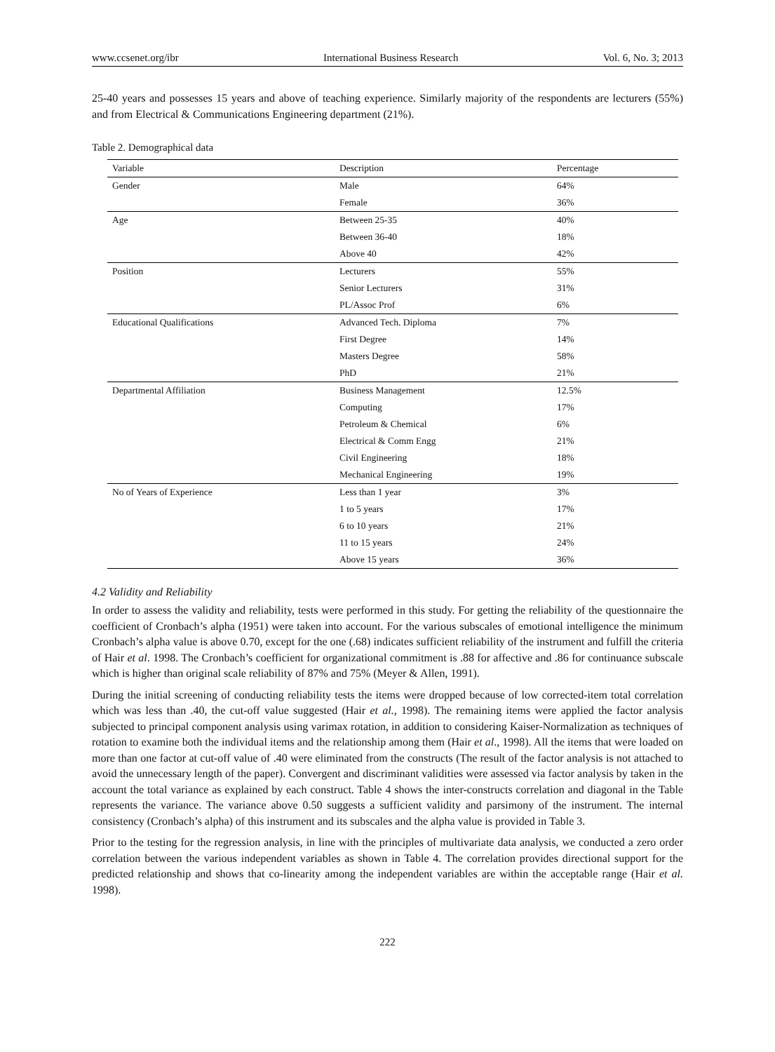www.ccsenet.org/ibr International Business Research Vol. 6, No. 3; 2013
25-40 years and possesses 15 years and above of teaching experience. Similarly majority of the respondents are lecturers (55%) and from Electrical & Communications Engineering department (21%).
Table 2. Demographical data
| Variable | Description | Percentage |
| --- | --- | --- |
| Gender | Male | 64% |
| | Female | 36% |
| Age | Between 25-35 | 40% |
| | Between 36-40 | 18% |
| | Above 40 | 42% |
| Position | Lecturers | 55% |
| | Senior Lecturers | 31% |
| | PL/Assoc Prof | 6% |
| Educational Qualifications | Advanced Tech. Diploma | 7% |
| | First Degree | 14% |
| | Masters Degree | 58% |
| | PhD | 21% |
| Departmental Affiliation | Business Management | 12.5% |
| | Computing | 17% |
| | Petroleum & Chemical | 6% |
| | Electrical & Comm Engg | 21% |
| | Civil Engineering | 18% |
| | Mechanical Engineering | 19% |
| No of Years of Experience | Less than 1 year | 3% |
| | 1 to 5 years | 17% |
| | 6 to 10 years | 21% |
| | 11 to 15 years | 24% |
| | Above 15 years | 36% |
4.2 Validity and Reliability
In order to assess the validity and reliability, tests were performed in this study. For getting the reliability of the questionnaire the coefficient of Cronbach’s alpha (1951) were taken into account. For the various subscales of emotional intelligence the minimum Cronbach’s alpha value is above 0.70, except for the one (.68) indicates sufficient reliability of the instrument and fulfill the criteria of Hair et al. 1998. The Cronbach’s coefficient for organizational commitment is .88 for affective and .86 for continuance subscale which is higher than original scale reliability of 87% and 75% (Meyer & Allen, 1991).
During the initial screening of conducting reliability tests the items were dropped because of low corrected-item total correlation which was less than .40, the cut-off value suggested (Hair et al., 1998). The remaining items were applied the factor analysis subjected to principal component analysis using varimax rotation, in addition to considering Kaiser-Normalization as techniques of rotation to examine both the individual items and the relationship among them (Hair et al., 1998). All the items that were loaded on more than one factor at cut-off value of .40 were eliminated from the constructs (The result of the factor analysis is not attached to avoid the unnecessary length of the paper). Convergent and discriminant validities were assessed via factor analysis by taken in the account the total variance as explained by each construct. Table 4 shows the inter-constructs correlation and diagonal in the Table represents the variance. The variance above 0.50 suggests a sufficient validity and parsimony of the instrument. The internal consistency (Cronbach’s alpha) of this instrument and its subscales and the alpha value is provided in Table 3.
Prior to the testing for the regression analysis, in line with the principles of multivariate data analysis, we conducted a zero order correlation between the various independent variables as shown in Table 4. The correlation provides directional support for the predicted relationship and shows that co-linearity among the independent variables are within the acceptable range (Hair et al. 1998).
222